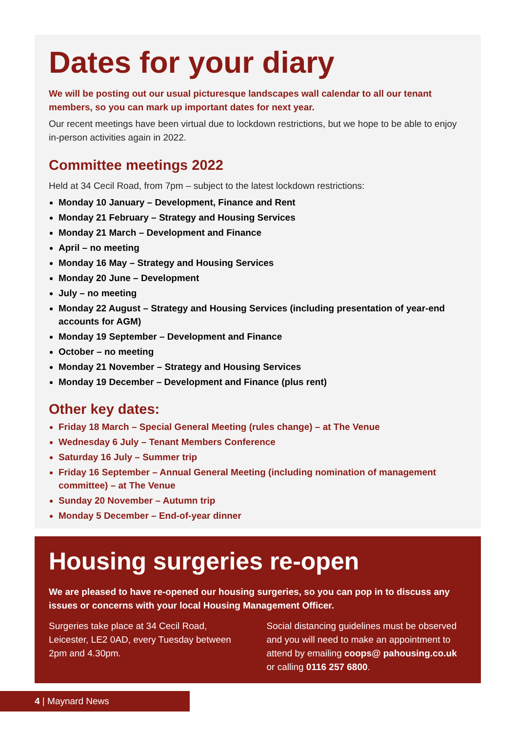Dates for your diary
We will be posting out our usual picturesque landscapes wall calendar to all our tenant members, so you can mark up important dates for next year.
Our recent meetings have been virtual due to lockdown restrictions, but we hope to be able to enjoy in-person activities again in 2022.
Committee meetings 2022
Held at 34 Cecil Road, from 7pm – subject to the latest lockdown restrictions:
Monday 10 January – Development, Finance and Rent
Monday 21 February – Strategy and Housing Services
Monday 21 March – Development and Finance
April – no meeting
Monday 16 May – Strategy and Housing Services
Monday 20 June – Development
July – no meeting
Monday 22 August – Strategy and Housing Services (including presentation of year-end accounts for AGM)
Monday 19 September – Development and Finance
October – no meeting
Monday 21 November – Strategy and Housing Services
Monday 19 December – Development and Finance (plus rent)
Other key dates:
Friday 18 March – Special General Meeting (rules change) – at The Venue
Wednesday 6 July – Tenant Members Conference
Saturday 16 July – Summer trip
Friday 16 September – Annual General Meeting (including nomination of management committee) – at The Venue
Sunday 20 November – Autumn trip
Monday 5 December – End-of-year dinner
Housing surgeries re-open
We are pleased to have re-opened our housing surgeries, so you can pop in to discuss any issues or concerns with your local Housing Management Officer.
Surgeries take place at 34 Cecil Road, Leicester, LE2 0AD, every Tuesday between 2pm and 4.30pm.
Social distancing guidelines must be observed and you will need to make an appointment to attend by emailing coops@ pahousing.co.uk or calling 0116 257 6800.
4 | Maynard News